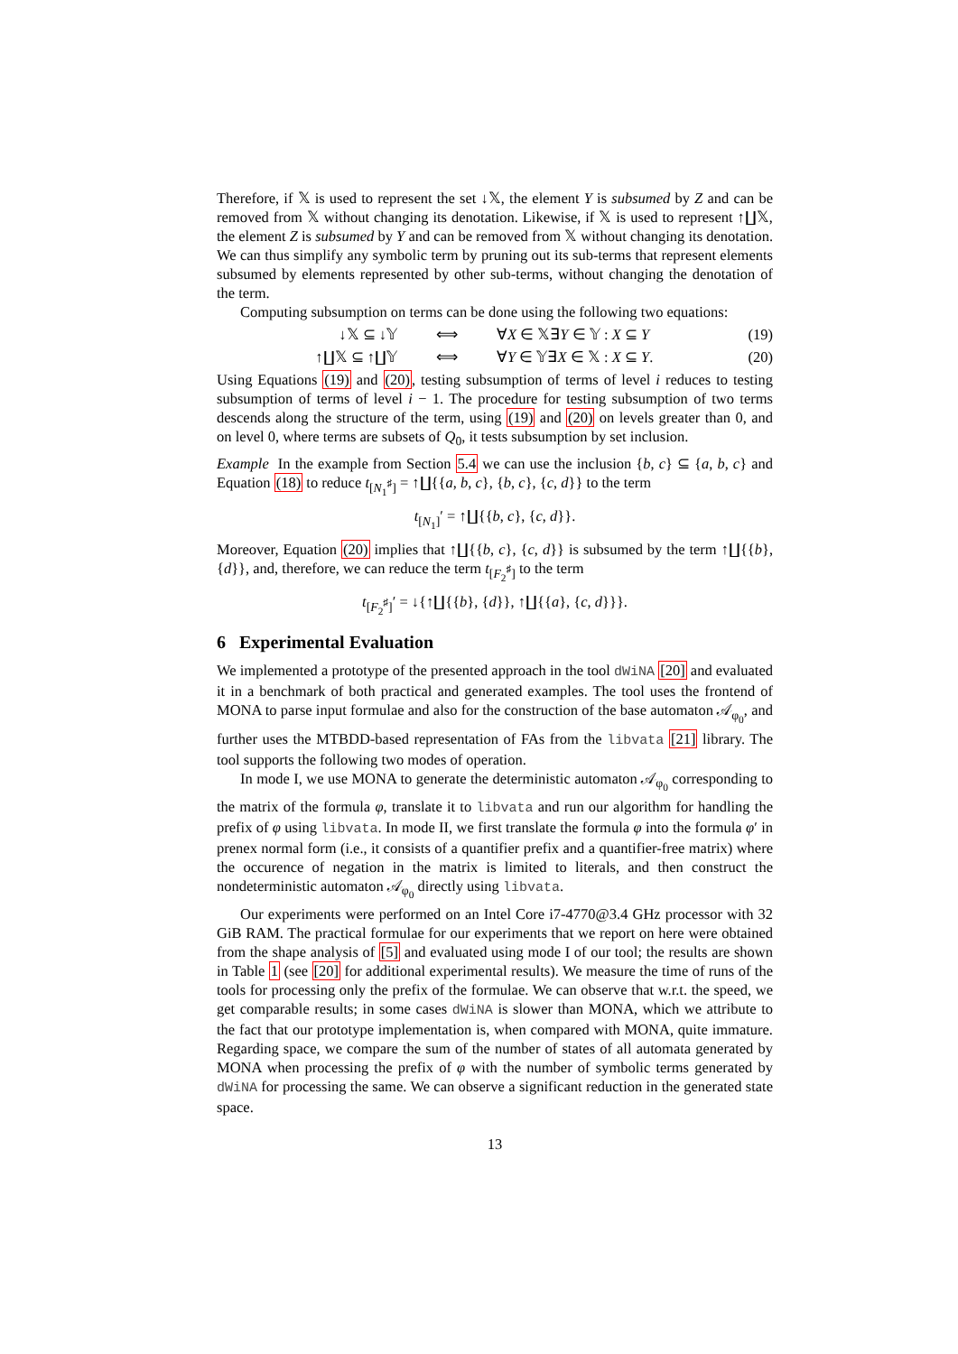Therefore, if 𝕏 is used to represent the set ↓𝕏, the element Y is subsumed by Z and can be removed from 𝕏 without changing its denotation. Likewise, if 𝕏 is used to represent ↑∐𝕏, the element Z is subsumed by Y and can be removed from 𝕏 without changing its denotation. We can thus simplify any symbolic term by pruning out its sub-terms that represent elements subsumed by elements represented by other sub-terms, without changing the denotation of the term.
Computing subsumption on terms can be done using the following two equations:
↓𝕏 ⊆ ↓𝕐 ⟺ ∀X ∈ 𝕏∃Y ∈ 𝕐 : X ⊆ Y (19)
↑∐𝕏 ⊆ ↑∐𝕐 ⟺ ∀Y ∈ 𝕐∃X ∈ 𝕏 : X ⊆ Y. (20)
Using Equations (19) and (20), testing subsumption of terms of level i reduces to testing subsumption of terms of level i − 1. The procedure for testing subsumption of two terms descends along the structure of the term, using (19) and (20) on levels greater than 0, and on level 0, where terms are subsets of Q<sub>0</sub>, it tests subsumption by set inclusion.
Example In the example from Section 5.4 we can use the inclusion {b, c} ⊆ {a, b, c} and Equation (18) to reduce t<sub>[N<sub>1</sub><sup>♯</sup>]</sub> = ↑∐{{a, b, c}, {b, c}, {c, d}} to the term
t<sub>[N<sub>1</sub>]</sub>′ = ↑∐{{b, c}, {c, d}}.
Moreover, Equation (20) implies that ↑∐{{b, c}, {c, d}} is subsumed by the term ↑∐{{b}, {d}}, and, therefore, we can reduce the term t<sub>[F<sub>2</sub><sup>♯</sup>]</sub> to the term
t<sub>[F<sub>2</sub><sup>♯</sup>]</sub>′ = ↓{↑∐{{b}, {d}}, ↑∐{{a}, {c, d}}}.
6 Experimental Evaluation
We implemented a prototype of the presented approach in the tool dWiNA [20] and evaluated it in a benchmark of both practical and generated examples. The tool uses the frontend of MONA to parse input formulae and also for the construction of the base automaton 𝒜<sub>φ<sub>0</sub></sub>, and further uses the MTBDD-based representation of FAs from the libvata [21] library. The tool supports the following two modes of operation.
In mode I, we use MONA to generate the deterministic automaton 𝒜<sub>φ<sub>0</sub></sub> corresponding to the matrix of the formula φ, translate it to libvata and run our algorithm for handling the prefix of φ using libvata. In mode II, we first translate the formula φ into the formula φ′ in prenex normal form (i.e., it consists of a quantifier prefix and a quantifier-free matrix) where the occurence of negation in the matrix is limited to literals, and then construct the nondeterministic automaton 𝒜<sub>φ<sub>0</sub></sub> directly using libvata.
Our experiments were performed on an Intel Core i7-4770@3.4 GHz processor with 32 GiB RAM. The practical formulae for our experiments that we report on here were obtained from the shape analysis of [5] and evaluated using mode I of our tool; the results are shown in Table 1 (see [20] for additional experimental results). We measure the time of runs of the tools for processing only the prefix of the formulae. We can observe that w.r.t. the speed, we get comparable results; in some cases dWiNA is slower than MONA, which we attribute to the fact that our prototype implementation is, when compared with MONA, quite immature. Regarding space, we compare the sum of the number of states of all automata generated by MONA when processing the prefix of φ with the number of symbolic terms generated by dWiNA for processing the same. We can observe a significant reduction in the generated state space.
13